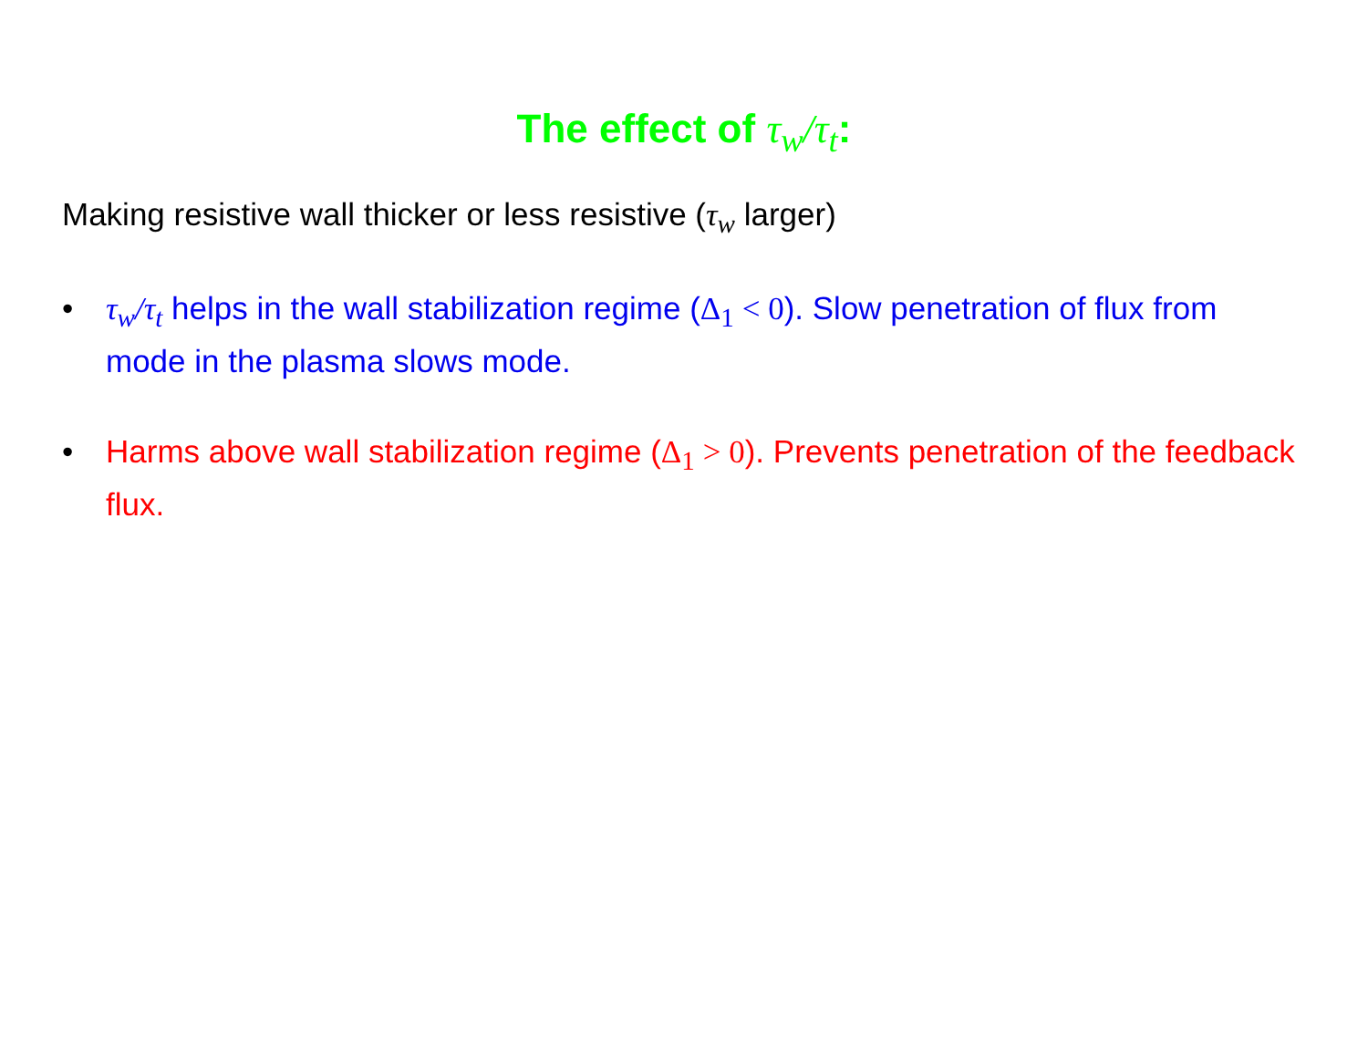The effect of τ<sub>w</sub>/τ<sub>t</sub>:
Making resistive wall thicker or less resistive (τ<sub>w</sub> larger)
• τ<sub>w</sub>/τ<sub>t</sub> helps in the wall stabilization regime (Δ<sub>1</sub> < 0). Slow penetration of flux from mode in the plasma slows mode.
• Harms above wall stabilization regime (Δ<sub>1</sub> > 0). Prevents penetration of the feedback flux.